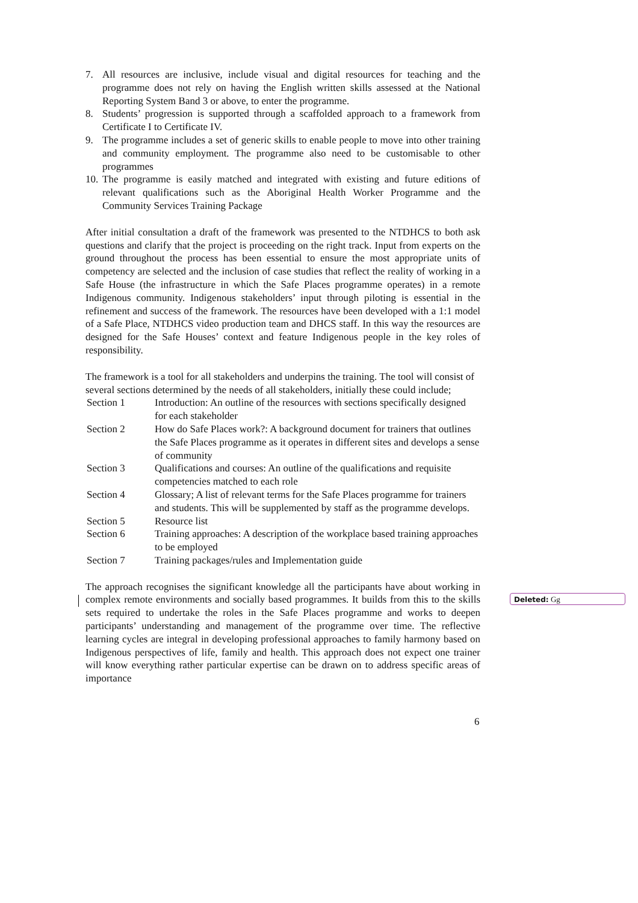7. All resources are inclusive, include visual and digital resources for teaching and the programme does not rely on having the English written skills assessed at the National Reporting System Band 3 or above, to enter the programme.
8. Students’ progression is supported through a scaffolded approach to a framework from Certificate I to Certificate IV.
9. The programme includes a set of generic skills to enable people to move into other training and community employment. The programme also need to be customisable to other programmes
10. The programme is easily matched and integrated with existing and future editions of relevant qualifications such as the Aboriginal Health Worker Programme and the Community Services Training Package
After initial consultation a draft of the framework was presented to the NTDHCS to both ask questions and clarify that the project is proceeding on the right track. Input from experts on the ground throughout the process has been essential to ensure the most appropriate units of competency are selected and the inclusion of case studies that reflect the reality of working in a Safe House (the infrastructure in which the Safe Places programme operates) in a remote Indigenous community. Indigenous stakeholders’ input through piloting is essential in the refinement and success of the framework. The resources have been developed with a 1:1 model of a Safe Place, NTDHCS video production team and DHCS staff. In this way the resources are designed for the Safe Houses’ context and feature Indigenous people in the key roles of responsibility.
The framework is a tool for all stakeholders and underpins the training. The tool will consist of several sections determined by the needs of all stakeholders, initially these could include;
| Section 1 | Introduction: An outline of the resources with sections specifically designed for each stakeholder |
| Section 2 | How do Safe Places work?: A background document for trainers that outlines the Safe Places programme as it operates in different sites and develops a sense of community |
| Section 3 | Qualifications and courses: An outline of the qualifications and requisite competencies matched to each role |
| Section 4 | Glossary; A list of relevant terms for the Safe Places programme for trainers and students. This will be supplemented by staff as the programme develops. |
| Section 5 | Resource list |
| Section 6 | Training approaches: A description of the workplace based training approaches to be employed |
| Section 7 | Training packages/rules and Implementation guide |
The approach recognises the significant knowledge all the participants have about working in complex remote environments and socially based programmes. It builds from this to the skills sets required to undertake the roles in the Safe Places programme and works to deepen participants’ understanding and management of the programme over time. The reflective learning cycles are integral in developing professional approaches to family harmony based on Indigenous perspectives of life, family and health. This approach does not expect one trainer will know everything rather particular expertise can be drawn on to address specific areas of importance
6
Deleted: Gg